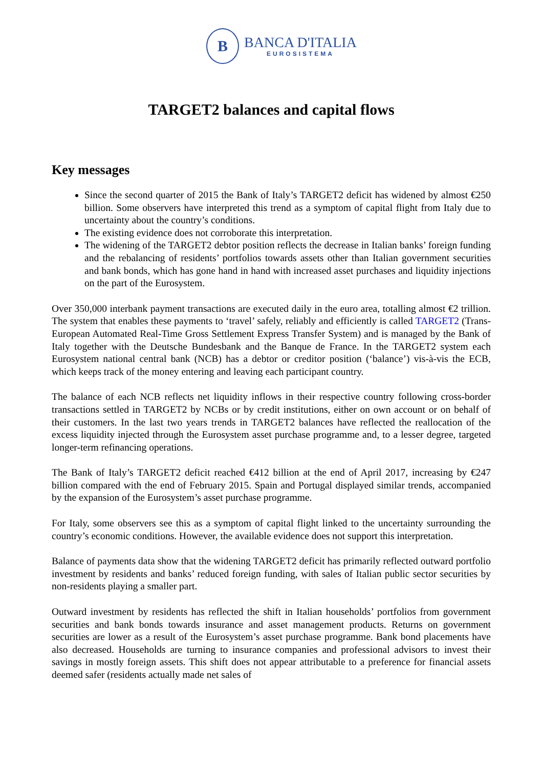B
BANCA D'ITALIA
EUROSISTEMA
TARGET2 balances and capital flows
Key messages
Since the second quarter of 2015 the Bank of Italy’s TARGET2 deficit has widened by almost €250 billion. Some observers have interpreted this trend as a symptom of capital flight from Italy due to uncertainty about the country’s conditions.
The existing evidence does not corroborate this interpretation.
The widening of the TARGET2 debtor position reflects the decrease in Italian banks’ foreign funding and the rebalancing of residents’ portfolios towards assets other than Italian government securities and bank bonds, which has gone hand in hand with increased asset purchases and liquidity injections on the part of the Eurosystem.
Over 350,000 interbank payment transactions are executed daily in the euro area, totalling almost €2 trillion. The system that enables these payments to ‘travel’ safely, reliably and efficiently is called TARGET2 (Trans-European Automated Real-Time Gross Settlement Express Transfer System) and is managed by the Bank of Italy together with the Deutsche Bundesbank and the Banque de France. In the TARGET2 system each Eurosystem national central bank (NCB) has a debtor or creditor position (‘balance’) vis-à-vis the ECB, which keeps track of the money entering and leaving each participant country.
The balance of each NCB reflects net liquidity inflows in their respective country following cross-border transactions settled in TARGET2 by NCBs or by credit institutions, either on own account or on behalf of their customers. In the last two years trends in TARGET2 balances have reflected the reallocation of the excess liquidity injected through the Eurosystem asset purchase programme and, to a lesser degree, targeted longer-term refinancing operations.
The Bank of Italy’s TARGET2 deficit reached €412 billion at the end of April 2017, increasing by €247 billion compared with the end of February 2015. Spain and Portugal displayed similar trends, accompanied by the expansion of the Eurosystem’s asset purchase programme.
For Italy, some observers see this as a symptom of capital flight linked to the uncertainty surrounding the country’s economic conditions. However, the available evidence does not support this interpretation.
Balance of payments data show that the widening TARGET2 deficit has primarily reflected outward portfolio investment by residents and banks’ reduced foreign funding, with sales of Italian public sector securities by non-residents playing a smaller part.
Outward investment by residents has reflected the shift in Italian households’ portfolios from government securities and bank bonds towards insurance and asset management products. Returns on government securities are lower as a result of the Eurosystem’s asset purchase programme. Bank bond placements have also decreased. Households are turning to insurance companies and professional advisors to invest their savings in mostly foreign assets. This shift does not appear attributable to a preference for financial assets deemed safer (residents actually made net sales of